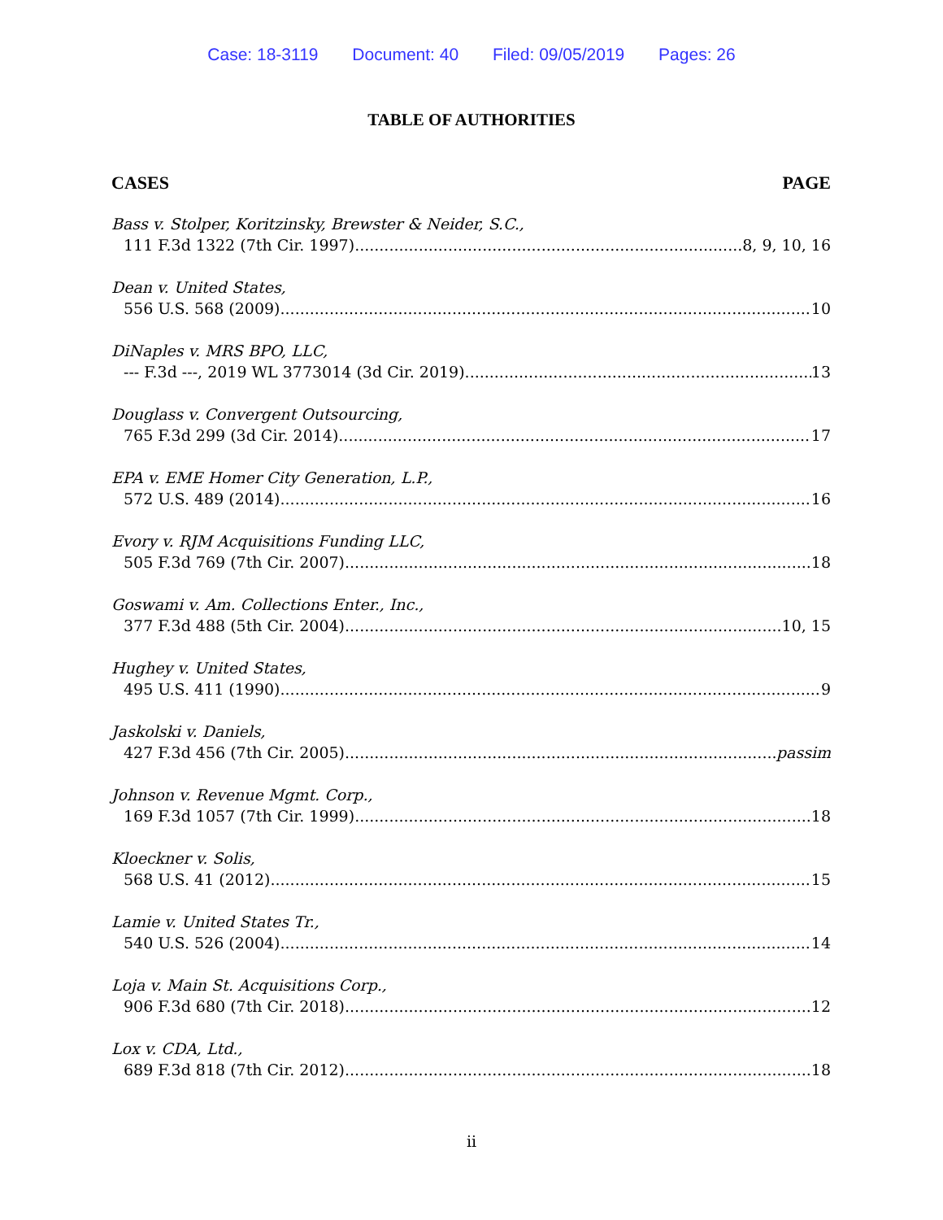Case: 18-3119 Document: 40 Filed: 09/05/2019 Pages: 26
TABLE OF AUTHORITIES
CASES PAGE
Bass v. Stolper, Koritzinsky, Brewster & Neider, S.C.,
111 F.3d 1322 (7th Cir. 1997) 8, 9, 10, 16
Dean v. United States,
556 U.S. 568 (2009) 10
DiNaples v. MRS BPO, LLC,
--- F.3d ---, 2019 WL 3773014 (3d Cir. 2019) 13
Douglass v. Convergent Outsourcing,
765 F.3d 299 (3d Cir. 2014) 17
EPA v. EME Homer City Generation, L.P.,
572 U.S. 489 (2014) 16
Evory v. RJM Acquisitions Funding LLC,
505 F.3d 769 (7th Cir. 2007) 18
Goswami v. Am. Collections Enter., Inc.,
377 F.3d 488 (5th Cir. 2004) 10, 15
Hughey v. United States,
495 U.S. 411 (1990) 9
Jaskolski v. Daniels,
427 F.3d 456 (7th Cir. 2005) passim
Johnson v. Revenue Mgmt. Corp.,
169 F.3d 1057 (7th Cir. 1999) 18
Kloeckner v. Solis,
568 U.S. 41 (2012) 15
Lamie v. United States Tr.,
540 U.S. 526 (2004) 14
Loja v. Main St. Acquisitions Corp.,
906 F.3d 680 (7th Cir. 2018) 12
Lox v. CDA, Ltd.,
689 F.3d 818 (7th Cir. 2012) 18
ii